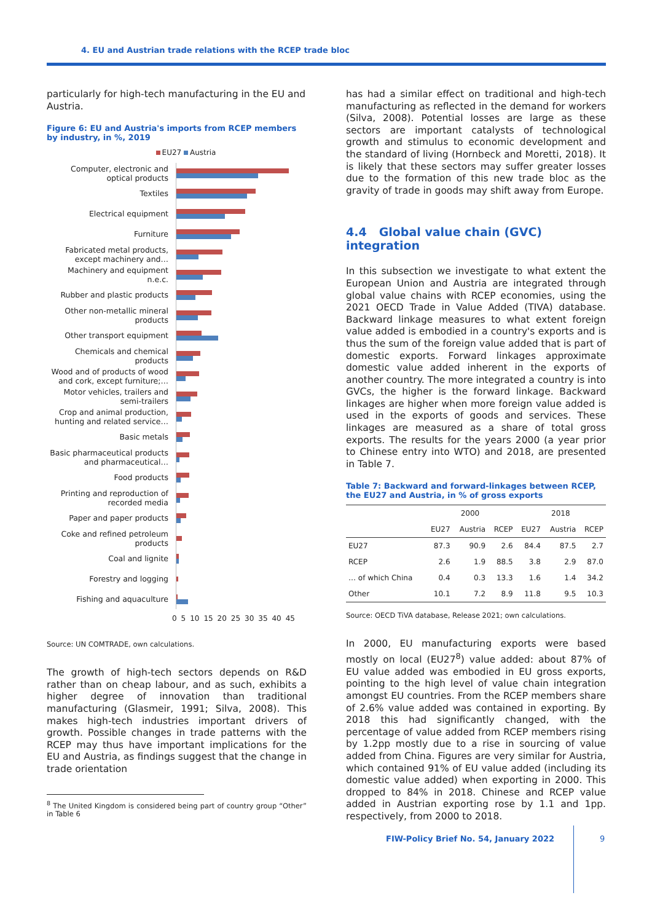4. EU and Austrian trade relations with the RCEP trade bloc
particularly for high-tech manufacturing in the EU and Austria.
Figure 6: EU and Austria's imports from RCEP members by industry, in %, 2019
EU27 Austria
Computer, electronic and optical products
Textiles
Electrical equipment
Furniture
Fabricated metal products, except machinery and…
Machinery and equipment n.e.c.
Rubber and plastic products
Other non-metallic mineral products
Other transport equipment
Chemicals and chemical products
Wood and of products of wood and cork, except furniture;…
Motor vehicles, trailers and semi-trailers
Crop and animal production, hunting and related service…
Basic metals
Basic pharmaceutical products and pharmaceutical…
Food products
Printing and reproduction of recorded media
Paper and paper products
Coke and refined petroleum products
Coal and lignite
Forestry and logging
Fishing and aquaculture
0 5 10 15 20 25 30 35 40 45
Source: UN COMTRADE, own calculations.
The growth of high-tech sectors depends on R&D rather than on cheap labour, and as such, exhibits a higher degree of innovation than traditional manufacturing (Glasmeir, 1991; Silva, 2008). This makes high-tech industries important drivers of growth. Possible changes in trade patterns with the RCEP may thus have important implications for the EU and Austria, as findings suggest that the change in trade orientation
<sup>8</sup> The United Kingdom is considered being part of country group “Other” in Table 6
has had a similar effect on traditional and high-tech manufacturing as reflected in the demand for workers (Silva, 2008). Potential losses are large as these sectors are important catalysts of technological growth and stimulus to economic development and the standard of living (Hornbeck and Moretti, 2018). It is likely that these sectors may suffer greater losses due to the formation of this new trade bloc as the gravity of trade in goods may shift away from Europe.
4.4 Global value chain (GVC) integration
In this subsection we investigate to what extent the European Union and Austria are integrated through global value chains with RCEP economies, using the 2021 OECD Trade in Value Added (TIVA) database. Backward linkage measures to what extent foreign value added is embodied in a country's exports and is thus the sum of the foreign value added that is part of domestic exports. Forward linkages approximate domestic value added inherent in the exports of another country. The more integrated a country is into GVCs, the higher is the forward linkage. Backward linkages are higher when more foreign value added is used in the exports of goods and services. These linkages are measured as a share of total gross exports. The results for the years 2000 (a year prior to Chinese entry into WTO) and 2018, are presented in Table 7.
Table 7: Backward and forward-linkages between RCEP, the EU27 and Austria, in % of gross exports
| | 2000 | | | 2018 | | |
| --- | --- | --- | --- | --- | --- | --- |
| | EU27 | Austria | RCEP | EU27 | Austria | RCEP |
| EU27 | 87.3 | 90.9 | 2.6 | 84.4 | 87.5 | 2.7 |
| RCEP | 2.6 | 1.9 | 88.5 | 3.8 | 2.9 | 87.0 |
| … of which China | 0.4 | 0.3 | 13.3 | 1.6 | 1.4 | 34.2 |
| Other | 10.1 | 7.2 | 8.9 | 11.8 | 9.5 | 10.3 |
Source: OECD TiVA database, Release 2021; own calculations.
In 2000, EU manufacturing exports were based mostly on local (EU27<sup>8</sup>) value added: about 87% of EU value added was embodied in EU gross exports, pointing to the high level of value chain integration amongst EU countries. From the RCEP members share of 2.6% value added was contained in exporting. By 2018 this had significantly changed, with the percentage of value added from RCEP members rising by 1.2pp mostly due to a rise in sourcing of value added from China. Figures are very similar for Austria, which contained 91% of EU value added (including its domestic value added) when exporting in 2000. This dropped to 84% in 2018. Chinese and RCEP value added in Austrian exporting rose by 1.1 and 1pp. respectively, from 2000 to 2018.
FIW-Policy Brief No. 54, January 2022
9